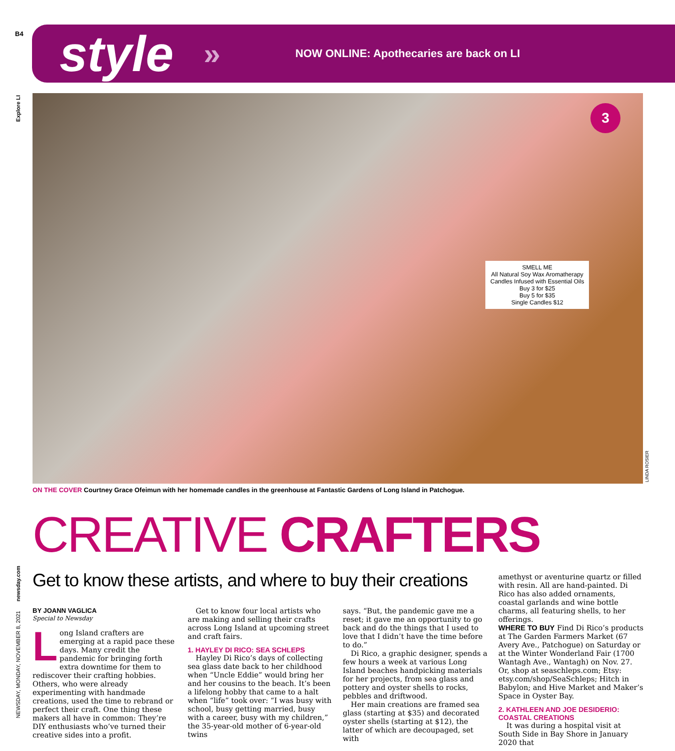B4 style » NOW ONLINE: Apothecaries are back on LI
Explore LI
3
SMELL ME
All Natural Soy Wax Aromatherapy
Candles Infused with Essential Oils
Buy 3 for $25
Buy 5 for $35
Single Candles $12
LINDA ROSIER
ON THE COVER Courtney Grace Ofeimun with her homemade candles in the greenhouse at Fantastic Gardens of Long Island in Patchogue.
CREATIVE CRAFTERS
Get to know these artists, and where to buy their creations
newsday.com
NEWSDAY, MONDAY, NOVEMBER 8, 2021
BY JOANN VAGLICA
Special to Newsday
Long Island crafters are emerging at a rapid pace these days. Many credit the pandemic for bringing forth extra downtime for them to rediscover their crafting hobbies. Others, who were already experimenting with handmade creations, used the time to rebrand or perfect their craft. One thing these makers all have in common: They’re DIY enthusiasts who’ve turned their creative sides into a profit.
Get to know four local artists who are making and selling their crafts across Long Island at upcoming street and craft fairs.
1. HAYLEY DI RICO: SEA SCHLEPS
Hayley Di Rico’s days of collecting sea glass date back to her childhood when “Uncle Eddie” would bring her and her cousins to the beach. It’s been a lifelong hobby that came to a halt when “life” took over: “I was busy with school, busy getting married, busy with a career, busy with my children,” the 35-year-old mother of 6-year-old twins
says. “But, the pandemic gave me a reset; it gave me an opportunity to go back and do the things that I used to love that I didn’t have the time before to do.”
Di Rico, a graphic designer, spends a few hours a week at various Long Island beaches handpicking materials for her projects, from sea glass and pottery and oyster shells to rocks, pebbles and driftwood.
Her main creations are framed sea glass (starting at $35) and decorated oyster shells (starting at $12), the latter of which are decoupaged, set with
amethyst or aventurine quartz or filled with resin. All are hand-painted. Di Rico has also added ornaments, coastal garlands and wine bottle charms, all featuring shells, to her offerings.
WHERE TO BUY Find Di Rico’s products at The Garden Farmers Market (67 Avery Ave., Patchogue) on Saturday or at the Winter Wonderland Fair (1700 Wantagh Ave., Wantagh) on Nov. 27. Or, shop at seaschleps.com; Etsy: etsy.com/shop/SeaSchleps; Hitch in Babylon; and Hive Market and Maker’s Space in Oyster Bay.
2. KATHLEEN AND JOE DESIDERIO: COASTAL CREATIONS
It was during a hospital visit at South Side in Bay Shore in January 2020 that